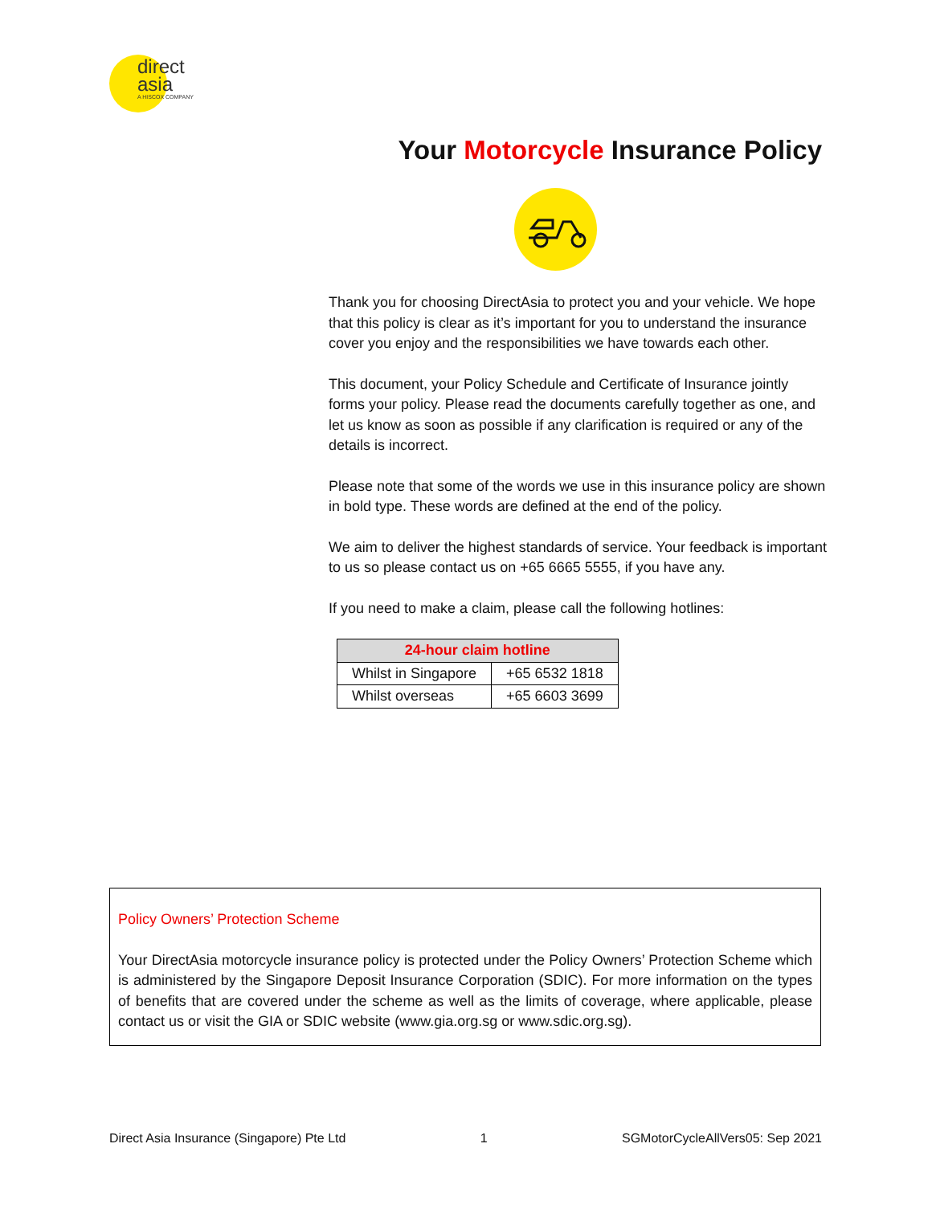direct
asia
A HISCOX COMPANY
Your Motorcycle Insurance Policy
Thank you for choosing DirectAsia to protect you and your vehicle. We hope that this policy is clear as it’s important for you to understand the insurance cover you enjoy and the responsibilities we have towards each other.
This document, your Policy Schedule and Certificate of Insurance jointly forms your policy. Please read the documents carefully together as one, and let us know as soon as possible if any clarification is required or any of the details is incorrect.
Please note that some of the words we use in this insurance policy are shown in bold type. These words are defined at the end of the policy.
We aim to deliver the highest standards of service. Your feedback is important to us so please contact us on +65 6665 5555, if you have any.
If you need to make a claim, please call the following hotlines:
| 24-hour claim hotline | |
| --- | --- |
| Whilst in Singapore | +65 6532 1818 |
| Whilst overseas | +65 6603 3699 |
Policy Owners’ Protection Scheme
Your DirectAsia motorcycle insurance policy is protected under the Policy Owners’ Protection Scheme which is administered by the Singapore Deposit Insurance Corporation (SDIC). For more information on the types of benefits that are covered under the scheme as well as the limits of coverage, where applicable, please contact us or visit the GIA or SDIC website (www.gia.org.sg or www.sdic.org.sg).
Direct Asia Insurance (Singapore) Pte Ltd 1 SGMotorCycleAllVers05: Sep 2021